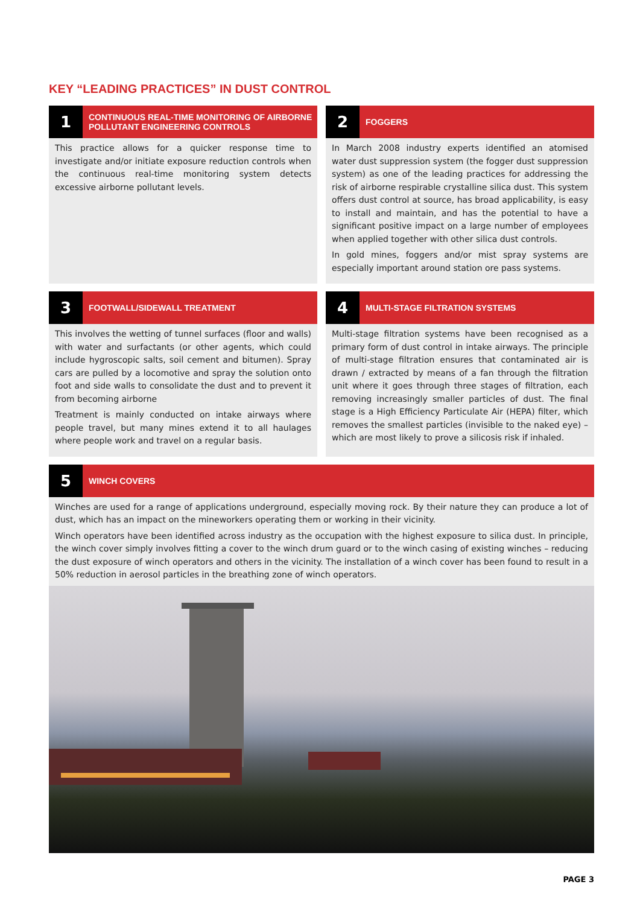KEY “LEADING PRACTICES” IN DUST CONTROL
1
CONTINUOUS REAL-TIME MONITORING OF AIRBORNE POLLUTANT ENGINEERING CONTROLS
This practice allows for a quicker response time to investigate and/or initiate exposure reduction controls when the continuous real-time monitoring system detects excessive airborne pollutant levels.
2
FOGGERS
In March 2008 industry experts identified an atomised water dust suppression system (the fogger dust suppression system) as one of the leading practices for addressing the risk of airborne respirable crystalline silica dust. This system offers dust control at source, has broad applicability, is easy to install and maintain, and has the potential to have a significant positive impact on a large number of employees when applied together with other silica dust controls.
In gold mines, foggers and/or mist spray systems are especially important around station ore pass systems.
3
FOOTWALL/SIDEWALL TREATMENT
This involves the wetting of tunnel surfaces (floor and walls) with water and surfactants (or other agents, which could include hygroscopic salts, soil cement and bitumen). Spray cars are pulled by a locomotive and spray the solution onto foot and side walls to consolidate the dust and to prevent it from becoming airborne
Treatment is mainly conducted on intake airways where people travel, but many mines extend it to all haulages where people work and travel on a regular basis.
4
MULTI-STAGE FILTRATION SYSTEMS
Multi-stage filtration systems have been recognised as a primary form of dust control in intake airways. The principle of multi-stage filtration ensures that contaminated air is drawn / extracted by means of a fan through the filtration unit where it goes through three stages of filtration, each removing increasingly smaller particles of dust. The final stage is a High Efficiency Particulate Air (HEPA) filter, which removes the smallest particles (invisible to the naked eye) – which are most likely to prove a silicosis risk if inhaled.
5
WINCH COVERS
Winches are used for a range of applications underground, especially moving rock. By their nature they can produce a lot of dust, which has an impact on the mineworkers operating them or working in their vicinity.
Winch operators have been identified across industry as the occupation with the highest exposure to silica dust. In principle, the winch cover simply involves fitting a cover to the winch drum guard or to the winch casing of existing winches – reducing the dust exposure of winch operators and others in the vicinity. The installation of a winch cover has been found to result in a 50% reduction in aerosol particles in the breathing zone of winch operators.
PAGE 3